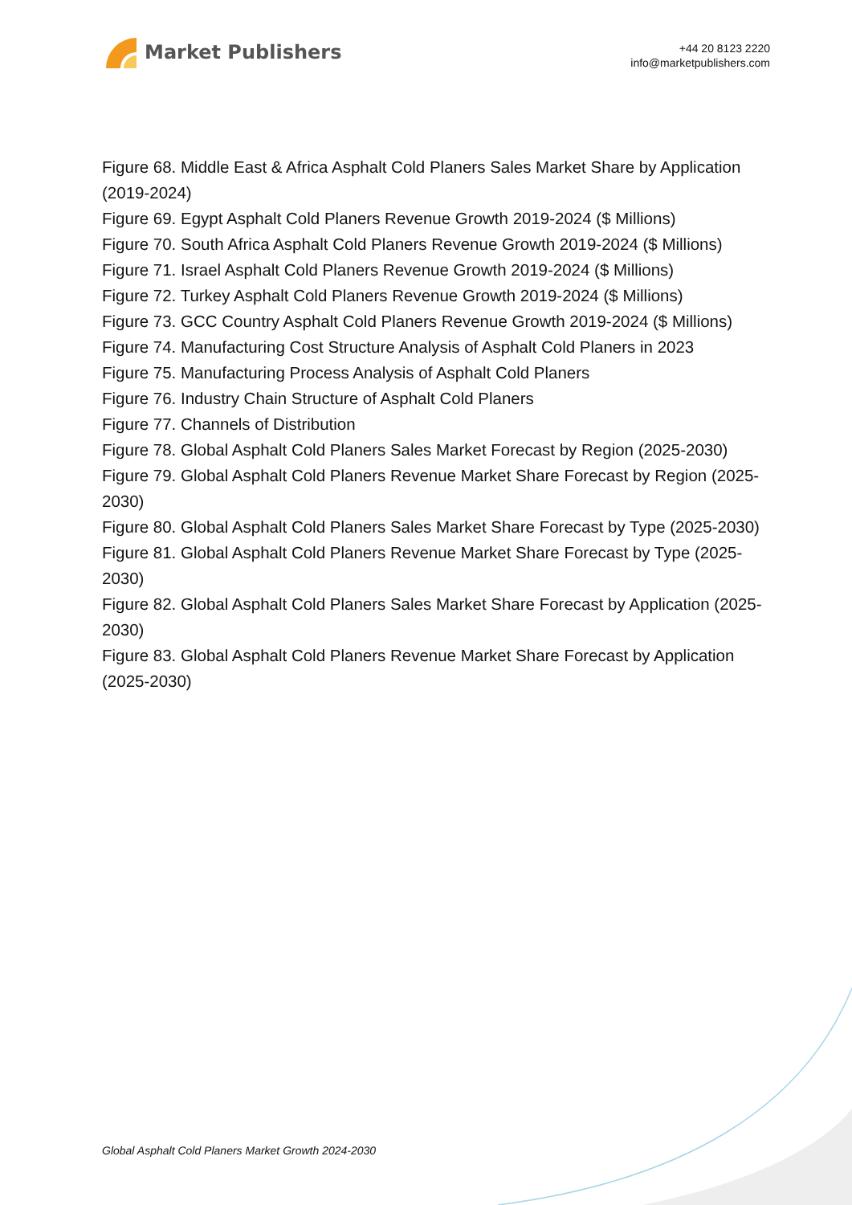Market Publishers
+44 20 8123 2220
info@marketpublishers.com
Figure 68. Middle East & Africa Asphalt Cold Planers Sales Market Share by Application (2019-2024)
Figure 69. Egypt Asphalt Cold Planers Revenue Growth 2019-2024 ($ Millions)
Figure 70. South Africa Asphalt Cold Planers Revenue Growth 2019-2024 ($ Millions)
Figure 71. Israel Asphalt Cold Planers Revenue Growth 2019-2024 ($ Millions)
Figure 72. Turkey Asphalt Cold Planers Revenue Growth 2019-2024 ($ Millions)
Figure 73. GCC Country Asphalt Cold Planers Revenue Growth 2019-2024 ($ Millions)
Figure 74. Manufacturing Cost Structure Analysis of Asphalt Cold Planers in 2023
Figure 75. Manufacturing Process Analysis of Asphalt Cold Planers
Figure 76. Industry Chain Structure of Asphalt Cold Planers
Figure 77. Channels of Distribution
Figure 78. Global Asphalt Cold Planers Sales Market Forecast by Region (2025-2030)
Figure 79. Global Asphalt Cold Planers Revenue Market Share Forecast by Region (2025-2030)
Figure 80. Global Asphalt Cold Planers Sales Market Share Forecast by Type (2025-2030)
Figure 81. Global Asphalt Cold Planers Revenue Market Share Forecast by Type (2025-2030)
Figure 82. Global Asphalt Cold Planers Sales Market Share Forecast by Application (2025-2030)
Figure 83. Global Asphalt Cold Planers Revenue Market Share Forecast by Application (2025-2030)
Global Asphalt Cold Planers Market Growth 2024-2030